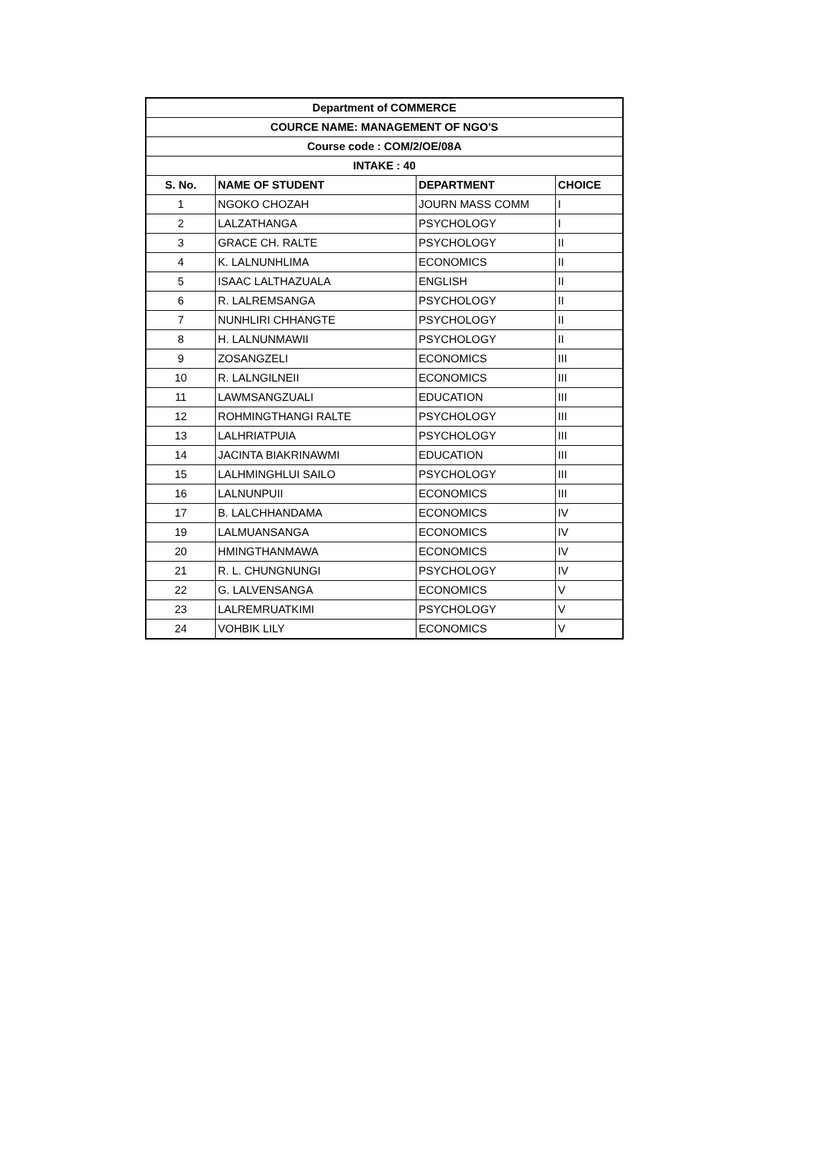| Department of COMMERCE | | | |
| --- | --- | --- | --- |
| COURCE NAME: MANAGEMENT OF NGO'S | | | |
| Course code : COM/2/OE/08A | | | |
| INTAKE : 40 | | | |
| S. No. | NAME OF STUDENT | DEPARTMENT | CHOICE |
| 1 | NGOKO CHOZAH | JOURN MASS COMM | I |
| 2 | LALZATHANGA | PSYCHOLOGY | I |
| 3 | GRACE CH. RALTE | PSYCHOLOGY | II |
| 4 | K. LALNUNHLIMA | ECONOMICS | II |
| 5 | ISAAC LALTHAZUALA | ENGLISH | II |
| 6 | R. LALREMSANGA | PSYCHOLOGY | II |
| 7 | NUNHLIRI CHHANGTE | PSYCHOLOGY | II |
| 8 | H. LALNUNMAWII | PSYCHOLOGY | II |
| 9 | ZOSANGZELI | ECONOMICS | III |
| 10 | R. LALNGILNEII | ECONOMICS | III |
| 11 | LAWMSANGZUALI | EDUCATION | III |
| 12 | ROHMINGTHANGI RALTE | PSYCHOLOGY | III |
| 13 | LALHRIATPUIA | PSYCHOLOGY | III |
| 14 | JACINTA BIAKRINAWMI | EDUCATION | III |
| 15 | LALHMINGHLUI SAILO | PSYCHOLOGY | III |
| 16 | LALNUNPUII | ECONOMICS | III |
| 17 | B. LALCHHANDAMA | ECONOMICS | IV |
| 19 | LALMUANSANGA | ECONOMICS | IV |
| 20 | HMINGTHANMAWA | ECONOMICS | IV |
| 21 | R. L. CHUNGNUNGI | PSYCHOLOGY | IV |
| 22 | G. LALVENSANGA | ECONOMICS | V |
| 23 | LALREMRUATKIMI | PSYCHOLOGY | V |
| 24 | VOHBIK LILY | ECONOMICS | V |